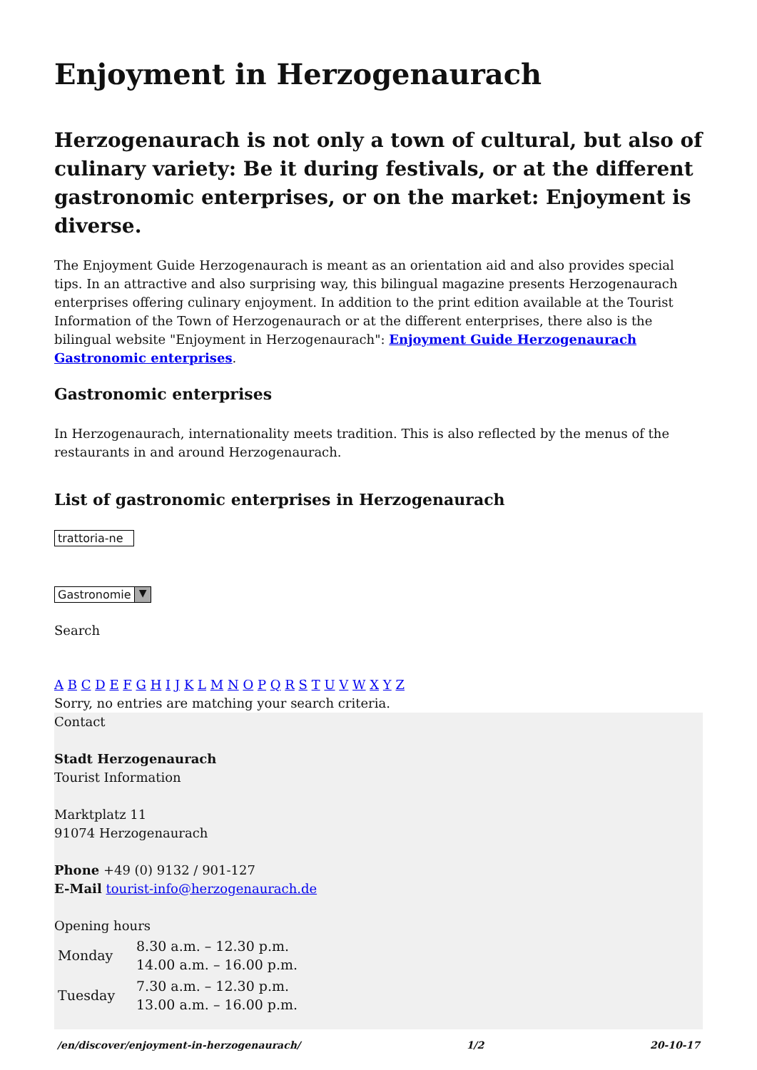Enjoyment in Herzogenaurach
Herzogenaurach is not only a town of cultural, but also of culinary variety: Be it during festivals, or at the different gastronomic enterprises, or on the market: Enjoyment is diverse.
The Enjoyment Guide Herzogenaurach is meant as an orientation aid and also provides special tips. In an attractive and also surprising way, this bilingual magazine presents Herzogenaurach enterprises offering culinary enjoyment. In addition to the print edition available at the Tourist Information of the Town of Herzogenaurach or at the different enterprises, there also is the bilingual website "Enjoyment in Herzogenaurach": Enjoyment Guide Herzogenaurach Gastronomic enterprises.
Gastronomic enterprises
In Herzogenaurach, internationality meets tradition. This is also reflected by the menus of the restaurants in and around Herzogenaurach.
List of gastronomic enterprises in Herzogenaurach
trattoria-ne Gastronomie ▼
Search
A B C D E F G H I J K L M N O P Q R S T U V W X Y Z
Sorry, no entries are matching your search criteria.
Contact
Stadt Herzogenaurach
Tourist Information
Marktplatz 11
91074 Herzogenaurach
Phone +49 (0) 9132 / 901-127
E-Mail tourist-info@herzogenaurach.de
Opening hours
| Monday | 8.30 a.m. – 12.30 p.m. 14.00 a.m. – 16.00 p.m. |
| Tuesday | 7.30 a.m. – 12.30 p.m. 13.00 a.m. – 16.00 p.m. |
/en/discover/enjoyment-in-herzogenaurach/ 1/2 20-10-17